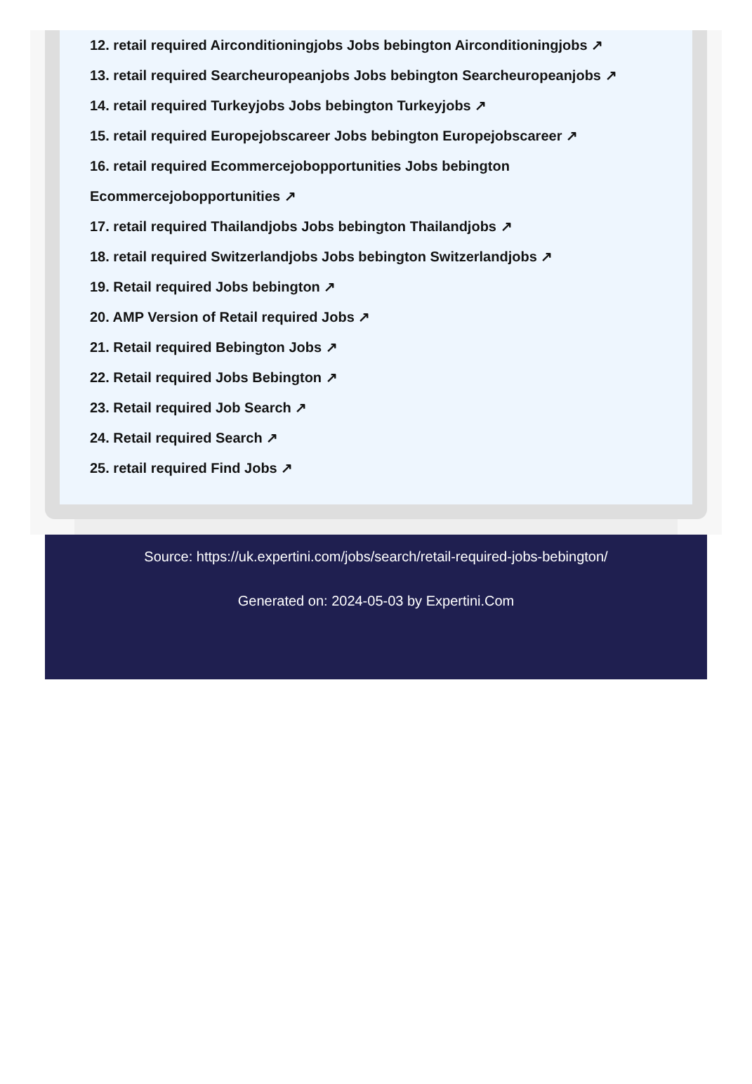12. retail required Airconditioningjobs Jobs bebington Airconditioningjobs ↗
13. retail required Searcheuropeanjobs Jobs bebington Searcheuropeanjobs ↗
14. retail required Turkeyjobs Jobs bebington Turkeyjobs ↗
15. retail required Europejobscareer Jobs bebington Europejobscareer ↗
16. retail required Ecommercejobopportunities Jobs bebington Ecommercejobopportunities ↗
17. retail required Thailandjobs Jobs bebington Thailandjobs ↗
18. retail required Switzerlandjobs Jobs bebington Switzerlandjobs ↗
19. Retail required Jobs bebington ↗
20. AMP Version of Retail required Jobs ↗
21. Retail required Bebington Jobs ↗
22. Retail required Jobs Bebington ↗
23. Retail required Job Search ↗
24. Retail required Search ↗
25. retail required Find Jobs ↗
Source: https://uk.expertini.com/jobs/search/retail-required-jobs-bebington/
Generated on: 2024-05-03 by Expertini.Com